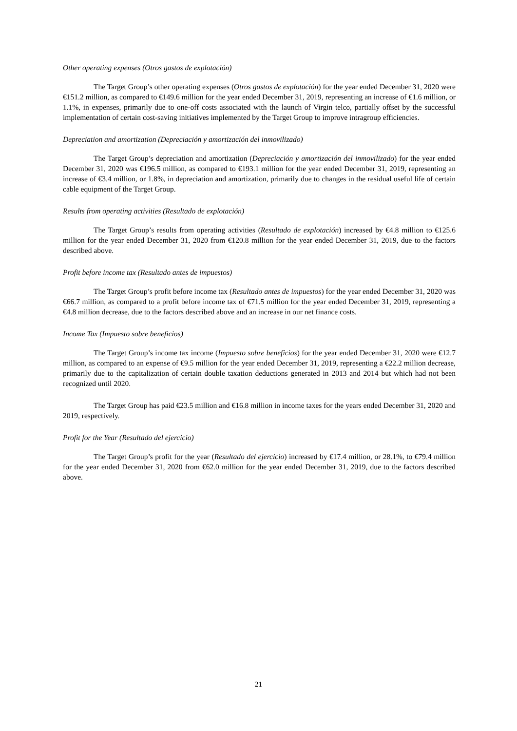Other operating expenses (Otros gastos de explotación)
The Target Group’s other operating expenses (Otros gastos de explotación) for the year ended December 31, 2020 were €151.2 million, as compared to €149.6 million for the year ended December 31, 2019, representing an increase of €1.6 million, or 1.1%, in expenses, primarily due to one-off costs associated with the launch of Virgin telco, partially offset by the successful implementation of certain cost-saving initiatives implemented by the Target Group to improve intragroup efficiencies.
Depreciation and amortization (Depreciación y amortización del inmovilizado)
The Target Group’s depreciation and amortization (Depreciación y amortización del inmovilizado) for the year ended December 31, 2020 was €196.5 million, as compared to €193.1 million for the year ended December 31, 2019, representing an increase of €3.4 million, or 1.8%, in depreciation and amortization, primarily due to changes in the residual useful life of certain cable equipment of the Target Group.
Results from operating activities (Resultado de explotación)
The Target Group’s results from operating activities (Resultado de explotación) increased by €4.8 million to €125.6 million for the year ended December 31, 2020 from €120.8 million for the year ended December 31, 2019, due to the factors described above.
Profit before income tax (Resultado antes de impuestos)
The Target Group’s profit before income tax (Resultado antes de impuestos) for the year ended December 31, 2020 was €66.7 million, as compared to a profit before income tax of €71.5 million for the year ended December 31, 2019, representing a €4.8 million decrease, due to the factors described above and an increase in our net finance costs.
Income Tax (Impuesto sobre beneficios)
The Target Group’s income tax income (Impuesto sobre beneficios) for the year ended December 31, 2020 were €12.7 million, as compared to an expense of €9.5 million for the year ended December 31, 2019, representing a €22.2 million decrease, primarily due to the capitalization of certain double taxation deductions generated in 2013 and 2014 but which had not been recognized until 2020.
The Target Group has paid €23.5 million and €16.8 million in income taxes for the years ended December 31, 2020 and 2019, respectively.
Profit for the Year (Resultado del ejercicio)
The Target Group’s profit for the year (Resultado del ejercicio) increased by €17.4 million, or 28.1%, to €79.4 million for the year ended December 31, 2020 from €62.0 million for the year ended December 31, 2019, due to the factors described above.
21